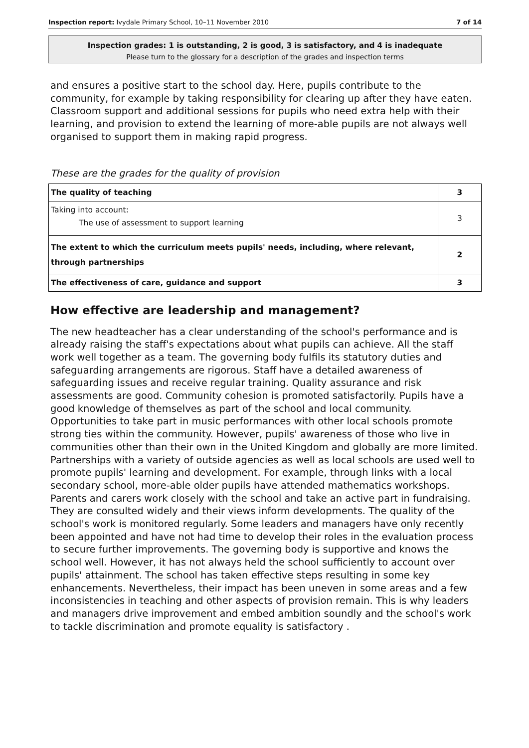Inspection report: Ivydale Primary School, 10–11 November 2010 7 of 14
Inspection grades: 1 is outstanding, 2 is good, 3 is satisfactory, and 4 is inadequate
Please turn to the glossary for a description of the grades and inspection terms
and ensures a positive start to the school day. Here, pupils contribute to the community, for example by taking responsibility for clearing up after they have eaten. Classroom support and additional sessions for pupils who need extra help with their learning, and provision to extend the learning of more-able pupils are not always well organised to support them in making rapid progress.
These are the grades for the quality of provision
| The quality of teaching | 3 |
| Taking into account: The use of assessment to support learning | 3 |
| The extent to which the curriculum meets pupils' needs, including, where relevant, through partnerships | 2 |
| The effectiveness of care, guidance and support | 3 |
How effective are leadership and management?
The new headteacher has a clear understanding of the school's performance and is already raising the staff's expectations about what pupils can achieve. All the staff work well together as a team. The governing body fulfils its statutory duties and safeguarding arrangements are rigorous. Staff have a detailed awareness of safeguarding issues and receive regular training. Quality assurance and risk assessments are good. Community cohesion is promoted satisfactorily. Pupils have a good knowledge of themselves as part of the school and local community. Opportunities to take part in music performances with other local schools promote strong ties within the community. However, pupils' awareness of those who live in communities other than their own in the United Kingdom and globally are more limited. Partnerships with a variety of outside agencies as well as local schools are used well to promote pupils' learning and development. For example, through links with a local secondary school, more-able older pupils have attended mathematics workshops. Parents and carers work closely with the school and take an active part in fundraising. They are consulted widely and their views inform developments. The quality of the school's work is monitored regularly. Some leaders and managers have only recently been appointed and have not had time to develop their roles in the evaluation process to secure further improvements. The governing body is supportive and knows the school well. However, it has not always held the school sufficiently to account over pupils' attainment. The school has taken effective steps resulting in some key enhancements. Nevertheless, their impact has been uneven in some areas and a few inconsistencies in teaching and other aspects of provision remain. This is why leaders and managers drive improvement and embed ambition soundly and the school's work to tackle discrimination and promote equality is satisfactory .